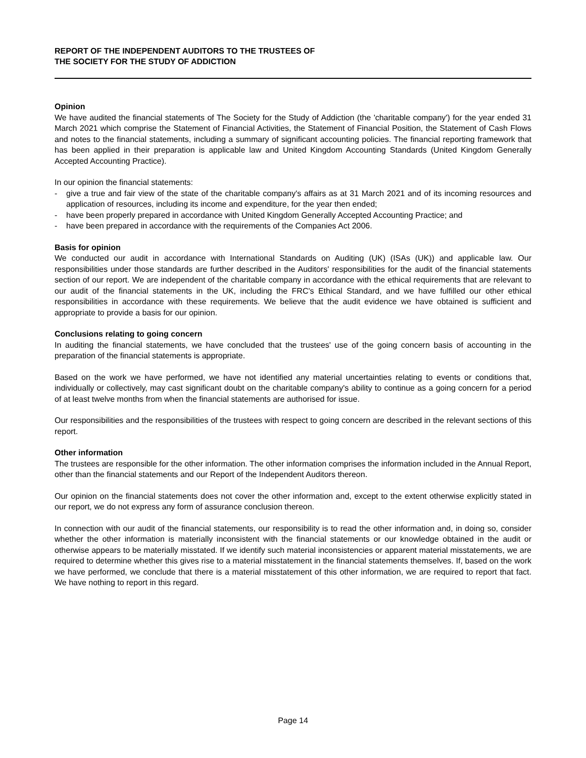REPORT OF THE INDEPENDENT AUDITORS TO THE TRUSTEES OF
THE SOCIETY FOR THE STUDY OF ADDICTION
Opinion
We have audited the financial statements of The Society for the Study of Addiction (the 'charitable company') for the year ended 31 March 2021 which comprise the Statement of Financial Activities, the Statement of Financial Position, the Statement of Cash Flows and notes to the financial statements, including a summary of significant accounting policies. The financial reporting framework that has been applied in their preparation is applicable law and United Kingdom Accounting Standards (United Kingdom Generally Accepted Accounting Practice).
In our opinion the financial statements:
- give a true and fair view of the state of the charitable company's affairs as at 31 March 2021 and of its incoming resources and application of resources, including its income and expenditure, for the year then ended;
- have been properly prepared in accordance with United Kingdom Generally Accepted Accounting Practice; and
- have been prepared in accordance with the requirements of the Companies Act 2006.
Basis for opinion
We conducted our audit in accordance with International Standards on Auditing (UK) (ISAs (UK)) and applicable law. Our responsibilities under those standards are further described in the Auditors' responsibilities for the audit of the financial statements section of our report. We are independent of the charitable company in accordance with the ethical requirements that are relevant to our audit of the financial statements in the UK, including the FRC's Ethical Standard, and we have fulfilled our other ethical responsibilities in accordance with these requirements. We believe that the audit evidence we have obtained is sufficient and appropriate to provide a basis for our opinion.
Conclusions relating to going concern
In auditing the financial statements, we have concluded that the trustees' use of the going concern basis of accounting in the preparation of the financial statements is appropriate.
Based on the work we have performed, we have not identified any material uncertainties relating to events or conditions that, individually or collectively, may cast significant doubt on the charitable company's ability to continue as a going concern for a period of at least twelve months from when the financial statements are authorised for issue.
Our responsibilities and the responsibilities of the trustees with respect to going concern are described in the relevant sections of this report.
Other information
The trustees are responsible for the other information. The other information comprises the information included in the Annual Report, other than the financial statements and our Report of the Independent Auditors thereon.
Our opinion on the financial statements does not cover the other information and, except to the extent otherwise explicitly stated in our report, we do not express any form of assurance conclusion thereon.
In connection with our audit of the financial statements, our responsibility is to read the other information and, in doing so, consider whether the other information is materially inconsistent with the financial statements or our knowledge obtained in the audit or otherwise appears to be materially misstated. If we identify such material inconsistencies or apparent material misstatements, we are required to determine whether this gives rise to a material misstatement in the financial statements themselves. If, based on the work we have performed, we conclude that there is a material misstatement of this other information, we are required to report that fact. We have nothing to report in this regard.
Page 14